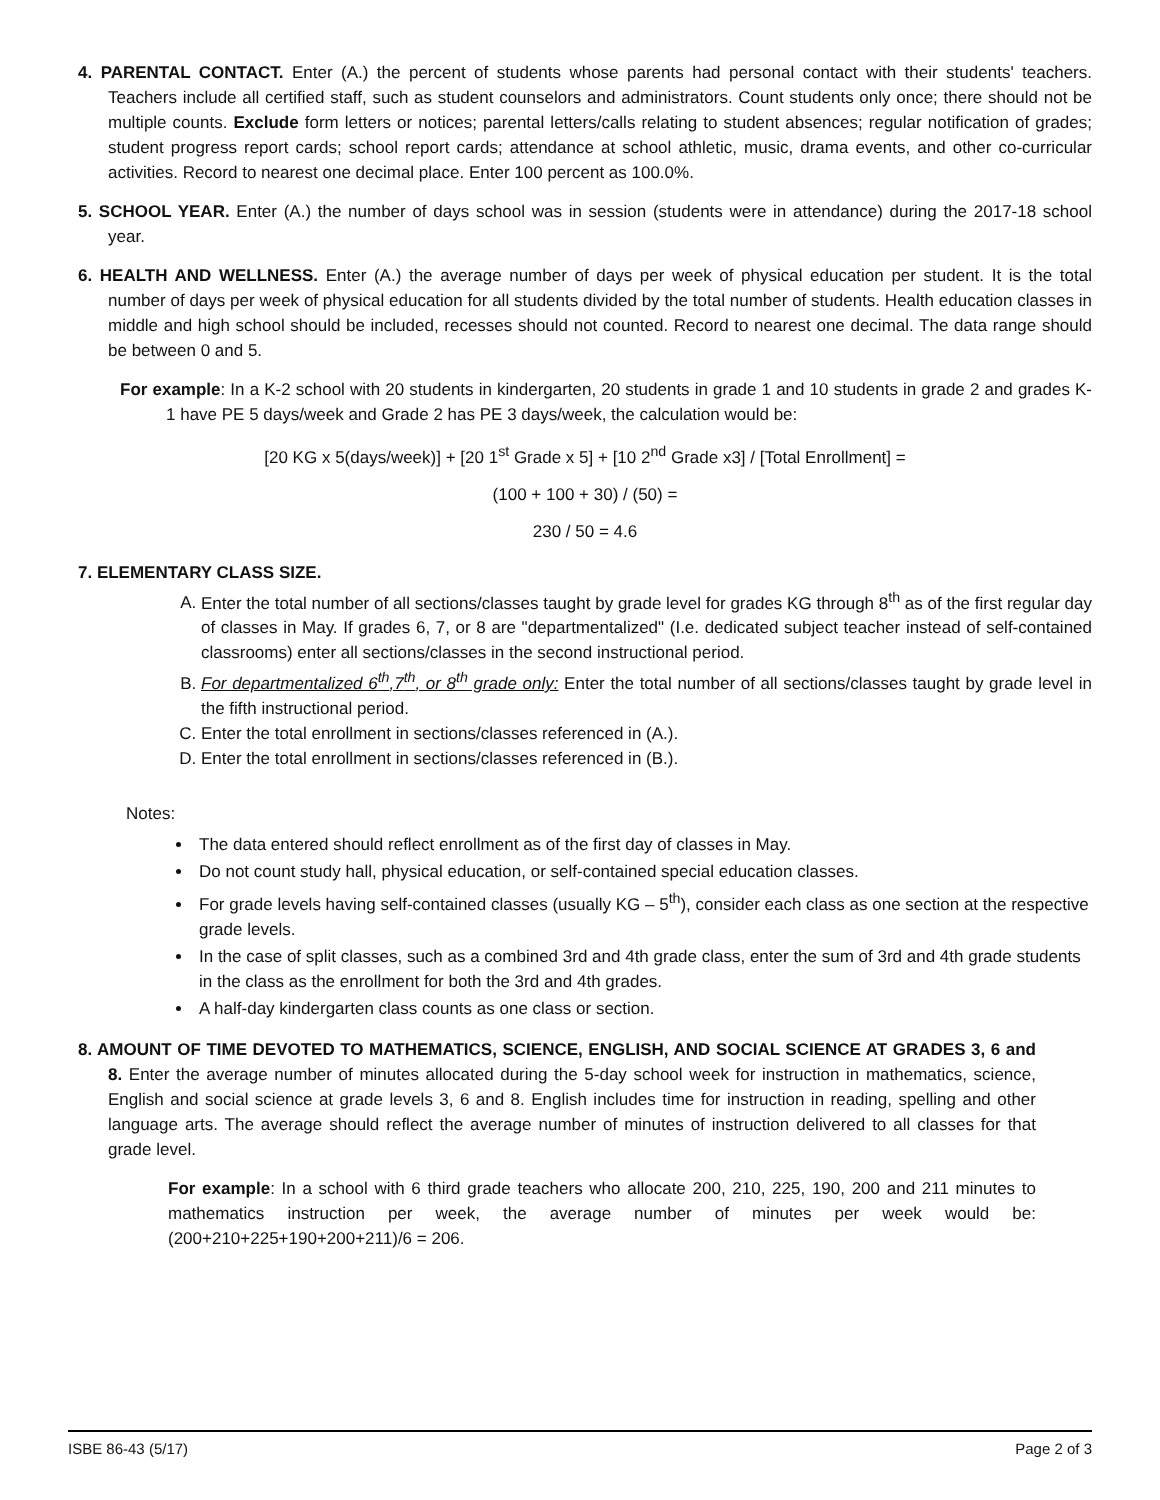4. PARENTAL CONTACT. Enter (A.) the percent of students whose parents had personal contact with their students' teachers. Teachers include all certified staff, such as student counselors and administrators. Count students only once; there should not be multiple counts. Exclude form letters or notices; parental letters/calls relating to student absences; regular notification of grades; student progress report cards; school report cards; attendance at school athletic, music, drama events, and other co-curricular activities. Record to nearest one decimal place. Enter 100 percent as 100.0%.
5. SCHOOL YEAR. Enter (A.) the number of days school was in session (students were in attendance) during the 2017-18 school year.
6. HEALTH AND WELLNESS. Enter (A.) the average number of days per week of physical education per student. It is the total number of days per week of physical education for all students divided by the total number of students. Health education classes in middle and high school should be included, recesses should not counted. Record to nearest one decimal. The data range should be between 0 and 5.
For example: In a K-2 school with 20 students in kindergarten, 20 students in grade 1 and 10 students in grade 2 and grades K-1 have PE 5 days/week and Grade 2 has PE 3 days/week, the calculation would be:
[20 KG x 5(days/week)] + [20 1<sup>st</sup> Grade x 5] + [10 2<sup>nd</sup> Grade x3] / [Total Enrollment] =
(100 + 100 + 30) / (50) =
230 / 50 = 4.6
7. ELEMENTARY CLASS SIZE.
A. Enter the total number of all sections/classes taught by grade level for grades KG through 8<sup>th</sup> as of the first regular day of classes in May. If grades 6, 7, or 8 are "departmentalized" (I.e. dedicated subject teacher instead of self-contained classrooms) enter all sections/classes in the second instructional period.
B. For departmentalized 6<sup>th</sup>,7<sup>th</sup>, or 8<sup>th</sup> grade only: Enter the total number of all sections/classes taught by grade level in the fifth instructional period.
C. Enter the total enrollment in sections/classes referenced in (A.).
D. Enter the total enrollment in sections/classes referenced in (B.).
Notes:
The data entered should reflect enrollment as of the first day of classes in May.
Do not count study hall, physical education, or self-contained special education classes.
For grade levels having self-contained classes (usually KG – 5<sup>th</sup>), consider each class as one section at the respective grade levels.
In the case of split classes, such as a combined 3rd and 4th grade class, enter the sum of 3rd and 4th grade students in the class as the enrollment for both the 3rd and 4th grades.
A half-day kindergarten class counts as one class or section.
8. AMOUNT OF TIME DEVOTED TO MATHEMATICS, SCIENCE, ENGLISH, AND SOCIAL SCIENCE AT GRADES 3, 6 and 8. Enter the average number of minutes allocated during the 5-day school week for instruction in mathematics, science, English and social science at grade levels 3, 6 and 8. English includes time for instruction in reading, spelling and other language arts. The average should reflect the average number of minutes of instruction delivered to all classes for that grade level.
For example: In a school with 6 third grade teachers who allocate 200, 210, 225, 190, 200 and 211 minutes to mathematics instruction per week, the average number of minutes per week would be: (200+210+225+190+200+211)/6 = 206.
ISBE 86-43 (5/17) Page 2 of 3